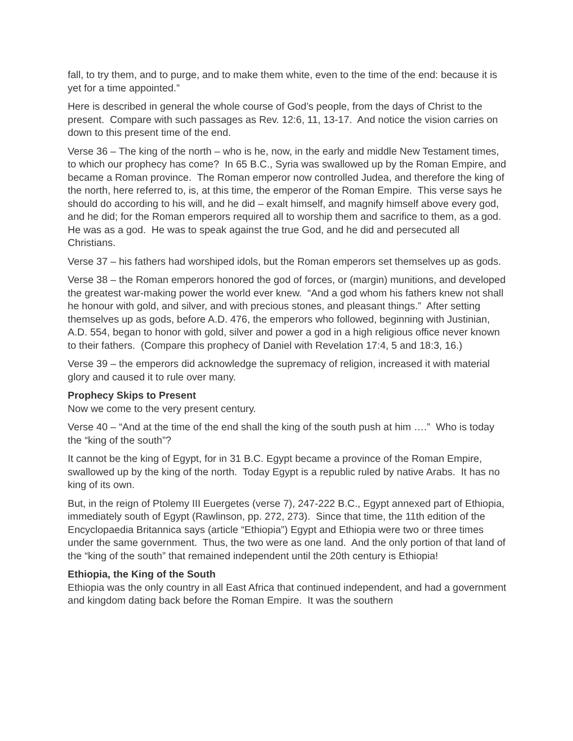fall, to try them, and to purge, and to make them white, even to the time of the end: because it is yet for a time appointed.”
Here is described in general the whole course of God’s people, from the days of Christ to the present. Compare with such passages as Rev. 12:6, 11, 13-17. And notice the vision carries on down to this present time of the end.
Verse 36 – The king of the north – who is he, now, in the early and middle New Testament times, to which our prophecy has come? In 65 B.C., Syria was swallowed up by the Roman Empire, and became a Roman province. The Roman emperor now controlled Judea, and therefore the king of the north, here referred to, is, at this time, the emperor of the Roman Empire. This verse says he should do according to his will, and he did – exalt himself, and magnify himself above every god, and he did; for the Roman emperors required all to worship them and sacrifice to them, as a god. He was as a god. He was to speak against the true God, and he did and persecuted all Christians.
Verse 37 – his fathers had worshiped idols, but the Roman emperors set themselves up as gods.
Verse 38 – the Roman emperors honored the god of forces, or (margin) munitions, and developed the greatest war-making power the world ever knew. “And a god whom his fathers knew not shall he honour with gold, and silver, and with precious stones, and pleasant things.” After setting themselves up as gods, before A.D. 476, the emperors who followed, beginning with Justinian, A.D. 554, began to honor with gold, silver and power a god in a high religious office never known to their fathers. (Compare this prophecy of Daniel with Revelation 17:4, 5 and 18:3, 16.)
Verse 39 – the emperors did acknowledge the supremacy of religion, increased it with material glory and caused it to rule over many.
Prophecy Skips to Present
Now we come to the very present century.
Verse 40 – “And at the time of the end shall the king of the south push at him ….” Who is today the “king of the south”?
It cannot be the king of Egypt, for in 31 B.C. Egypt became a province of the Roman Empire, swallowed up by the king of the north. Today Egypt is a republic ruled by native Arabs. It has no king of its own.
But, in the reign of Ptolemy III Euergetes (verse 7), 247-222 B.C., Egypt annexed part of Ethiopia, immediately south of Egypt (Rawlinson, pp. 272, 273). Since that time, the 11th edition of the Encyclopaedia Britannica says (article “Ethiopia”) Egypt and Ethiopia were two or three times under the same government. Thus, the two were as one land. And the only portion of that land of the “king of the south” that remained independent until the 20th century is Ethiopia!
Ethiopia, the King of the South
Ethiopia was the only country in all East Africa that continued independent, and had a government and kingdom dating back before the Roman Empire. It was the southern